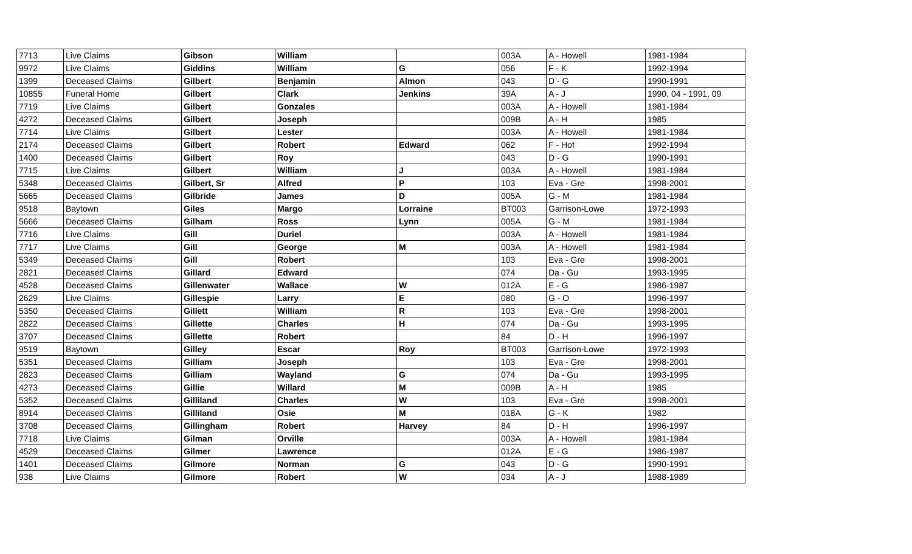| 7713 | Live Claims | Gibson | William | | 003A | A - Howell | 1981-1984 |
| 9972 | Live Claims | Giddins | William | G | 056 | F - K | 1992-1994 |
| 1399 | Deceased Claims | Gilbert | Benjamin | Almon | 043 | D - G | 1990-1991 |
| 10855 | Funeral Home | Gilbert | Clark | Jenkins | 39A | A - J | 1990, 04 - 1991, 09 |
| 7719 | Live Claims | Gilbert | Gonzales | | 003A | A - Howell | 1981-1984 |
| 4272 | Deceased Claims | Gilbert | Joseph | | 009B | A - H | 1985 |
| 7714 | Live Claims | Gilbert | Lester | | 003A | A - Howell | 1981-1984 |
| 2174 | Deceased Claims | Gilbert | Robert | Edward | 062 | F - Hof | 1992-1994 |
| 1400 | Deceased Claims | Gilbert | Roy | | 043 | D - G | 1990-1991 |
| 7715 | Live Claims | Gilbert | William | J | 003A | A - Howell | 1981-1984 |
| 5348 | Deceased Claims | Gilbert, Sr | Alfred | P | 103 | Eva - Gre | 1998-2001 |
| 5665 | Deceased Claims | Gilbride | James | D | 005A | G - M | 1981-1984 |
| 9518 | Baytown | Giles | Margo | Lorraine | BT003 | Garrison-Lowe | 1972-1993 |
| 5666 | Deceased Claims | Gilham | Ross | Lynn | 005A | G - M | 1981-1984 |
| 7716 | Live Claims | Gill | Duriel | | 003A | A - Howell | 1981-1984 |
| 7717 | Live Claims | Gill | George | M | 003A | A - Howell | 1981-1984 |
| 5349 | Deceased Claims | Gill | Robert | | 103 | Eva - Gre | 1998-2001 |
| 2821 | Deceased Claims | Gillard | Edward | | 074 | Da - Gu | 1993-1995 |
| 4528 | Deceased Claims | Gillenwater | Wallace | W | 012A | E - G | 1986-1987 |
| 2629 | Live Claims | Gillespie | Larry | E | 080 | G - O | 1996-1997 |
| 5350 | Deceased Claims | Gillett | William | R | 103 | Eva - Gre | 1998-2001 |
| 2822 | Deceased Claims | Gillette | Charles | H | 074 | Da - Gu | 1993-1995 |
| 3707 | Deceased Claims | Gillette | Robert | | 84 | D - H | 1996-1997 |
| 9519 | Baytown | Gilley | Escar | Roy | BT003 | Garrison-Lowe | 1972-1993 |
| 5351 | Deceased Claims | Gilliam | Joseph | | 103 | Eva - Gre | 1998-2001 |
| 2823 | Deceased Claims | Gilliam | Wayland | G | 074 | Da - Gu | 1993-1995 |
| 4273 | Deceased Claims | Gillie | Willard | M | 009B | A - H | 1985 |
| 5352 | Deceased Claims | Gilliland | Charles | W | 103 | Eva - Gre | 1998-2001 |
| 8914 | Deceased Claims | Gilliland | Osie | M | 018A | G - K | 1982 |
| 3708 | Deceased Claims | Gillingham | Robert | Harvey | 84 | D - H | 1996-1997 |
| 7718 | Live Claims | Gilman | Orville | | 003A | A - Howell | 1981-1984 |
| 4529 | Deceased Claims | Gilmer | Lawrence | | 012A | E - G | 1986-1987 |
| 1401 | Deceased Claims | Gilmore | Norman | G | 043 | D - G | 1990-1991 |
| 938 | Live Claims | Gilmore | Robert | W | 034 | A - J | 1988-1989 |